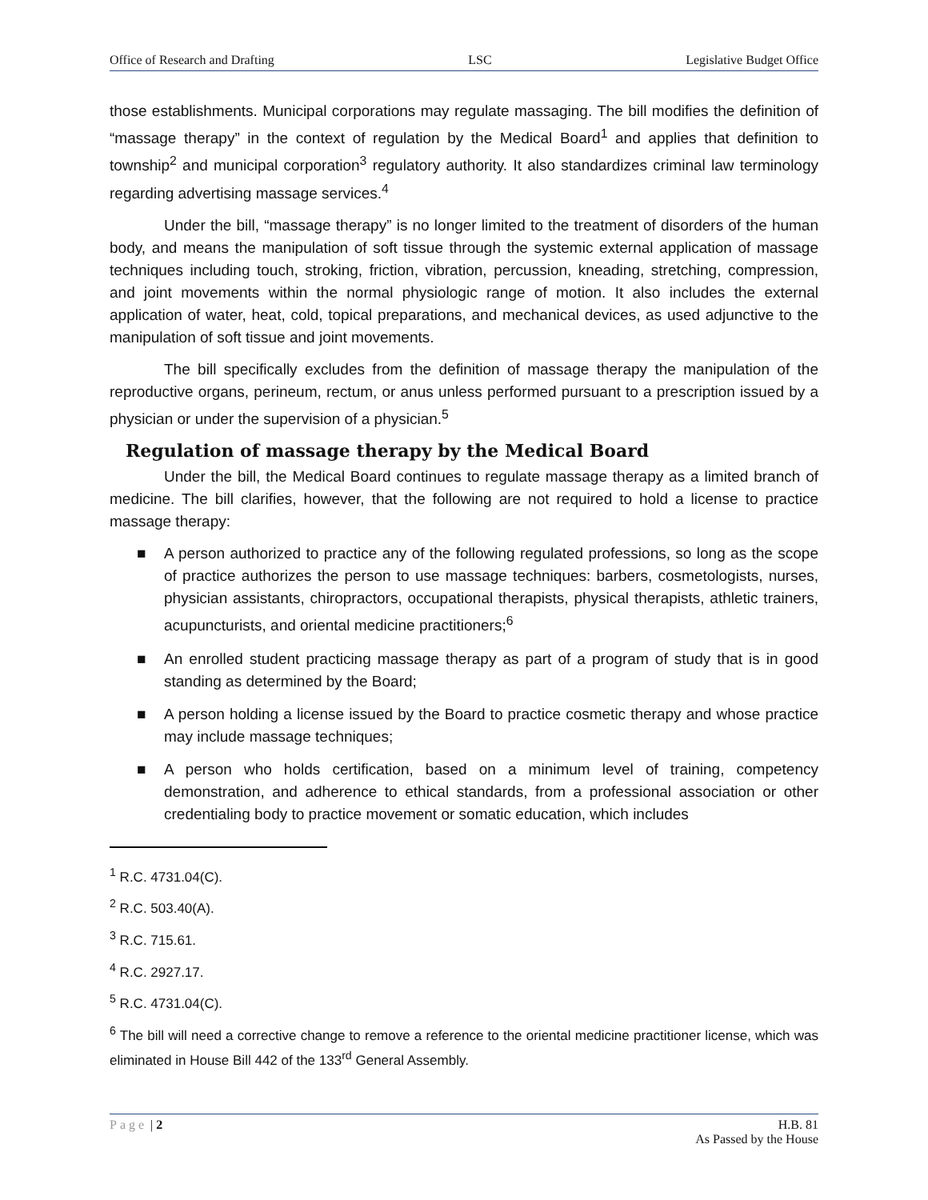Office of Research and Drafting LSC Legislative Budget Office
those establishments. Municipal corporations may regulate massaging. The bill modifies the definition of “massage therapy” in the context of regulation by the Medical Board<sup>1</sup> and applies that definition to township<sup>2</sup> and municipal corporation<sup>3</sup> regulatory authority. It also standardizes criminal law terminology regarding advertising massage services.<sup>4</sup>
Under the bill, “massage therapy” is no longer limited to the treatment of disorders of the human body, and means the manipulation of soft tissue through the systemic external application of massage techniques including touch, stroking, friction, vibration, percussion, kneading, stretching, compression, and joint movements within the normal physiologic range of motion. It also includes the external application of water, heat, cold, topical preparations, and mechanical devices, as used adjunctive to the manipulation of soft tissue and joint movements.
The bill specifically excludes from the definition of massage therapy the manipulation of the reproductive organs, perineum, rectum, or anus unless performed pursuant to a prescription issued by a physician or under the supervision of a physician.<sup>5</sup>
Regulation of massage therapy by the Medical Board
Under the bill, the Medical Board continues to regulate massage therapy as a limited branch of medicine. The bill clarifies, however, that the following are not required to hold a license to practice massage therapy:
■ A person authorized to practice any of the following regulated professions, so long as the scope of practice authorizes the person to use massage techniques: barbers, cosmetologists, nurses, physician assistants, chiropractors, occupational therapists, physical therapists, athletic trainers, acupuncturists, and oriental medicine practitioners;<sup>6</sup>
■ An enrolled student practicing massage therapy as part of a program of study that is in good standing as determined by the Board;
■ A person holding a license issued by the Board to practice cosmetic therapy and whose practice may include massage techniques;
■ A person who holds certification, based on a minimum level of training, competency demonstration, and adherence to ethical standards, from a professional association or other credentialing body to practice movement or somatic education, which includes
<sup>1</sup> R.C. 4731.04(C).
<sup>2</sup> R.C. 503.40(A).
<sup>3</sup> R.C. 715.61.
<sup>4</sup> R.C. 2927.17.
<sup>5</sup> R.C. 4731.04(C).
<sup>6</sup> The bill will need a corrective change to remove a reference to the oriental medicine practitioner license, which was eliminated in House Bill 442 of the 133<sup>rd</sup> General Assembly.
Page | 2 H.B. 81
As Passed by the House